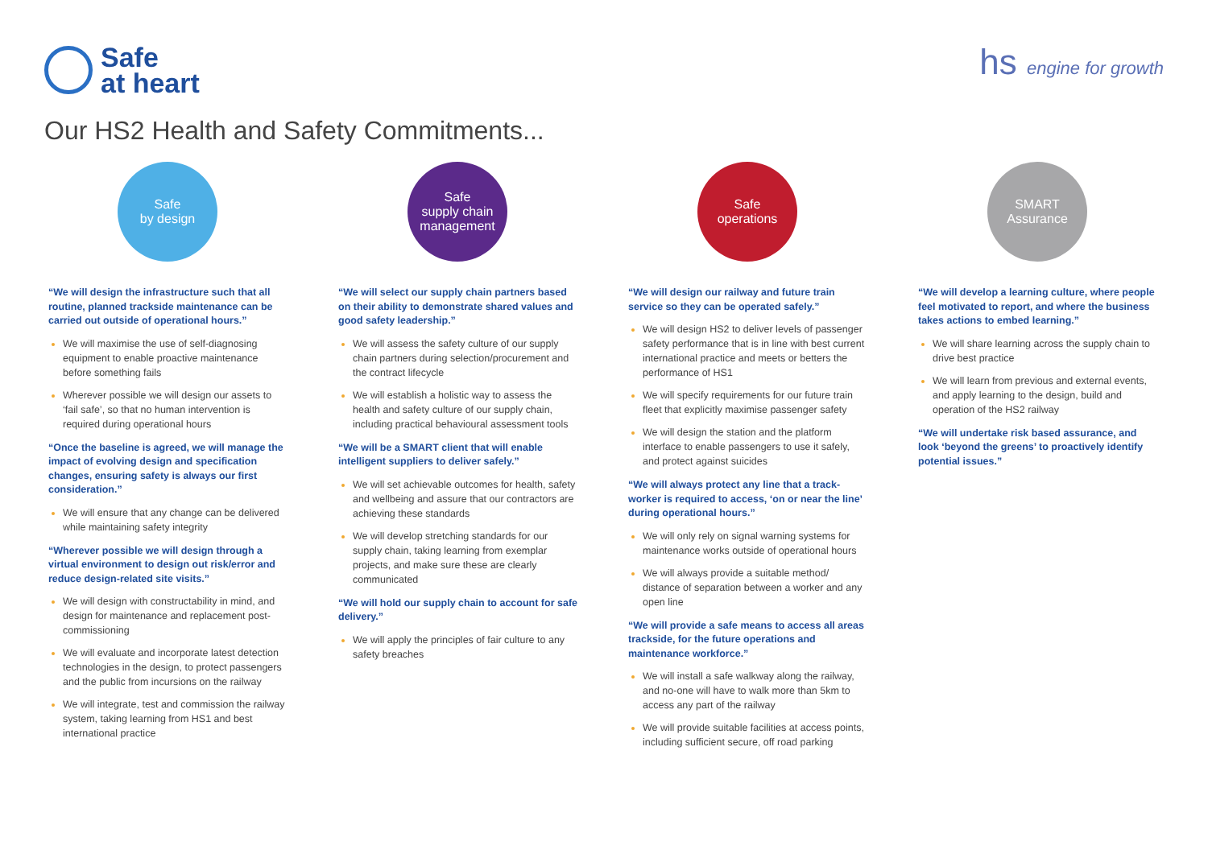Safe
at heart
hs engine for growth
Our HS2 Health and Safety Commitments...
Safe
by design
“We will design the infrastructure such that all routine, planned trackside maintenance can be carried out outside of operational hours.”
We will maximise the use of self-diagnosing equipment to enable proactive maintenance before something fails
Wherever possible we will design our assets to ‘fail safe’, so that no human intervention is required during operational hours
“Once the baseline is agreed, we will manage the impact of evolving design and specification changes, ensuring safety is always our first consideration.”
We will ensure that any change can be delivered while maintaining safety integrity
“Wherever possible we will design through a virtual environment to design out risk/error and reduce design-related site visits.”
We will design with constructability in mind, and design for maintenance and replacement post-commissioning
We will evaluate and incorporate latest detection technologies in the design, to protect passengers and the public from incursions on the railway
We will integrate, test and commission the railway system, taking learning from HS1 and best international practice
Safe
supply chain
management
“We will select our supply chain partners based on their ability to demonstrate shared values and good safety leadership.”
We will assess the safety culture of our supply chain partners during selection/procurement and the contract lifecycle
We will establish a holistic way to assess the health and safety culture of our supply chain, including practical behavioural assessment tools
“We will be a SMART client that will enable intelligent suppliers to deliver safely.”
We will set achievable outcomes for health, safety and wellbeing and assure that our contractors are achieving these standards
We will develop stretching standards for our supply chain, taking learning from exemplar projects, and make sure these are clearly communicated
“We will hold our supply chain to account for safe delivery.”
We will apply the principles of fair culture to any safety breaches
Safe
operations
“We will design our railway and future train service so they can be operated safely.”
We will design HS2 to deliver levels of passenger safety performance that is in line with best current international practice and meets or betters the performance of HS1
We will specify requirements for our future train fleet that explicitly maximise passenger safety
We will design the station and the platform interface to enable passengers to use it safely, and protect against suicides
“We will always protect any line that a track-worker is required to access, ‘on or near the line’ during operational hours.”
We will only rely on signal warning systems for maintenance works outside of operational hours
We will always provide a suitable method/ distance of separation between a worker and any open line
“We will provide a safe means to access all areas trackside, for the future operations and maintenance workforce.”
We will install a safe walkway along the railway, and no-one will have to walk more than 5km to access any part of the railway
We will provide suitable facilities at access points, including sufficient secure, off road parking
SMART
Assurance
“We will develop a learning culture, where people feel motivated to report, and where the business takes actions to embed learning.”
We will share learning across the supply chain to drive best practice
We will learn from previous and external events, and apply learning to the design, build and operation of the HS2 railway
“We will undertake risk based assurance, and look ‘beyond the greens’ to proactively identify potential issues.”